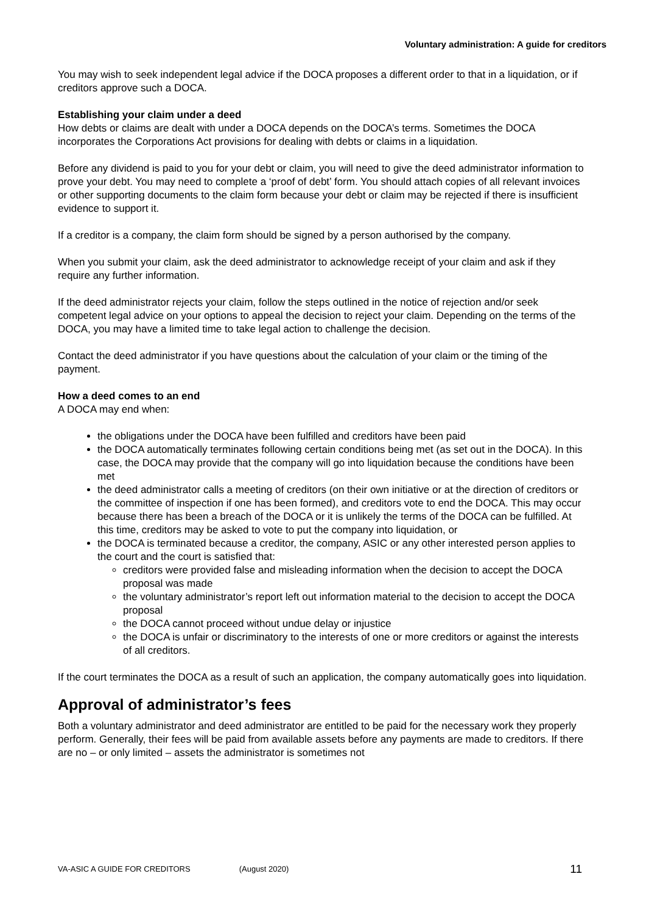Voluntary administration: A guide for creditors
You may wish to seek independent legal advice if the DOCA proposes a different order to that in a liquidation, or if creditors approve such a DOCA.
Establishing your claim under a deed
How debts or claims are dealt with under a DOCA depends on the DOCA’s terms. Sometimes the DOCA incorporates the Corporations Act provisions for dealing with debts or claims in a liquidation.
Before any dividend is paid to you for your debt or claim, you will need to give the deed administrator information to prove your debt. You may need to complete a ‘proof of debt’ form. You should attach copies of all relevant invoices or other supporting documents to the claim form because your debt or claim may be rejected if there is insufficient evidence to support it.
If a creditor is a company, the claim form should be signed by a person authorised by the company.
When you submit your claim, ask the deed administrator to acknowledge receipt of your claim and ask if they require any further information.
If the deed administrator rejects your claim, follow the steps outlined in the notice of rejection and/or seek competent legal advice on your options to appeal the decision to reject your claim. Depending on the terms of the DOCA, you may have a limited time to take legal action to challenge the decision.
Contact the deed administrator if you have questions about the calculation of your claim or the timing of the payment.
How a deed comes to an end
A DOCA may end when:
the obligations under the DOCA have been fulfilled and creditors have been paid
the DOCA automatically terminates following certain conditions being met (as set out in the DOCA). In this case, the DOCA may provide that the company will go into liquidation because the conditions have been met
the deed administrator calls a meeting of creditors (on their own initiative or at the direction of creditors or the committee of inspection if one has been formed), and creditors vote to end the DOCA. This may occur because there has been a breach of the DOCA or it is unlikely the terms of the DOCA can be fulfilled. At this time, creditors may be asked to vote to put the company into liquidation, or
the DOCA is terminated because a creditor, the company, ASIC or any other interested person applies to the court and the court is satisfied that:
creditors were provided false and misleading information when the decision to accept the DOCA proposal was made
the voluntary administrator’s report left out information material to the decision to accept the DOCA proposal
the DOCA cannot proceed without undue delay or injustice
the DOCA is unfair or discriminatory to the interests of one or more creditors or against the interests of all creditors.
If the court terminates the DOCA as a result of such an application, the company automatically goes into liquidation.
Approval of administrator’s fees
Both a voluntary administrator and deed administrator are entitled to be paid for the necessary work they properly perform. Generally, their fees will be paid from available assets before any payments are made to creditors. If there are no – or only limited – assets the administrator is sometimes not
VA-ASIC A GUIDE FOR CREDITORS (August 2020) 11